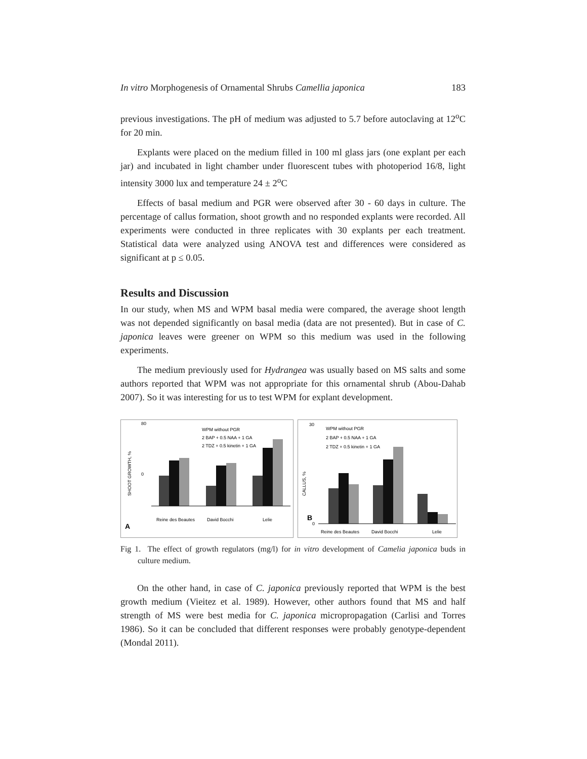In vitro Morphogenesis of Ornamental Shrubs Camellia japonica 183
previous investigations. The pH of medium was adjusted to 5.7 before autoclaving at 12<sup>o</sup>C for 20 min.
Explants were placed on the medium filled in 100 ml glass jars (one explant per each jar) and incubated in light chamber under fluorescent tubes with photoperiod 16/8, light intensity 3000 lux and temperature 24 ± 2<sup>o</sup>C
Effects of basal medium and PGR were observed after 30 - 60 days in culture. The percentage of callus formation, shoot growth and no responded explants were recorded. All experiments were conducted in three replicates with 30 explants per each treatment. Statistical data were analyzed using ANOVA test and differences were considered as significant at p ≤ 0.05.
Results and Discussion
In our study, when MS and WPM basal media were compared, the average shoot length was not depended significantly on basal media (data are not presented). But in case of C. japonica leaves were greener on WPM so this medium was used in the following experiments.
The medium previously used for Hydrangea was usually based on MS salts and some authors reported that WPM was not appropriate for this ornamental shrub (Abou-Dahab 2007). So it was interesting for us to test WPM for explant development.
80
0
WPM without PGR
2 BAP + 0.5 NAA + 1 GA
2 TDZ + 0.5 kinetin + 1 GA
SHOOT GROWTH, %
A
Reine des Beautes
David Bocchi
Lelie
30
0
WPM without PGR
2 BAP + 0.5 NAA + 1 GA
2 TDZ + 0.5 kinetin + 1 GA
CALLUS, %
B
Reine des Beautes
David Bocchi
Lelie
Fig 1. The effect of growth regulators (mg/l) for in vitro development of Camelia japonica buds in culture medium.
On the other hand, in case of C. japonica previously reported that WPM is the best growth medium (Vieitez et al. 1989). However, other authors found that MS and half strength of MS were best media for C. japonica micropropagation (Carlisi and Torres 1986). So it can be concluded that different responses were probably genotype-dependent (Mondal 2011).